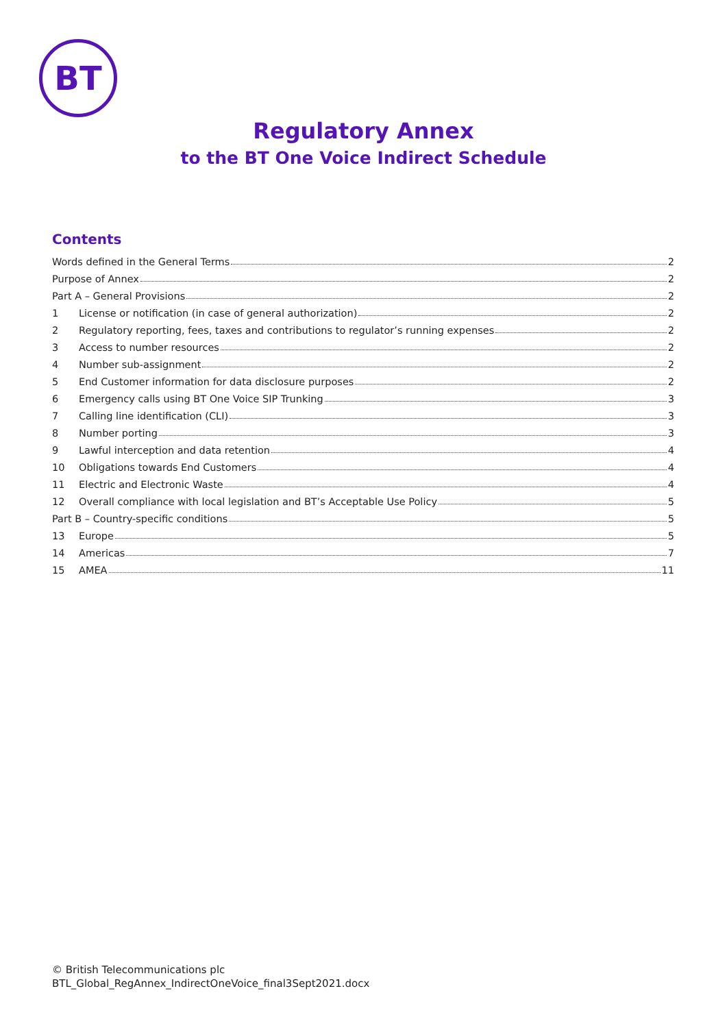BT
Regulatory Annex
to the BT One Voice Indirect Schedule
Contents
Words defined in the General Terms 2
Purpose of Annex 2
Part A – General Provisions 2
1 License or notification (in case of general authorization) 2
2 Regulatory reporting, fees, taxes and contributions to regulator’s running expenses 2
3 Access to number resources 2
4 Number sub-assignment 2
5 End Customer information for data disclosure purposes 2
6 Emergency calls using BT One Voice SIP Trunking 3
7 Calling line identification (CLI) 3
8 Number porting 3
9 Lawful interception and data retention 4
10 Obligations towards End Customers 4
11 Electric and Electronic Waste 4
12 Overall compliance with local legislation and BT’s Acceptable Use Policy 5
Part B – Country-specific conditions 5
13 Europe 5
14 Americas 7
15 AMEA 11
© British Telecommunications plc
BTL_Global_RegAnnex_IndirectOneVoice_final3Sept2021.docx